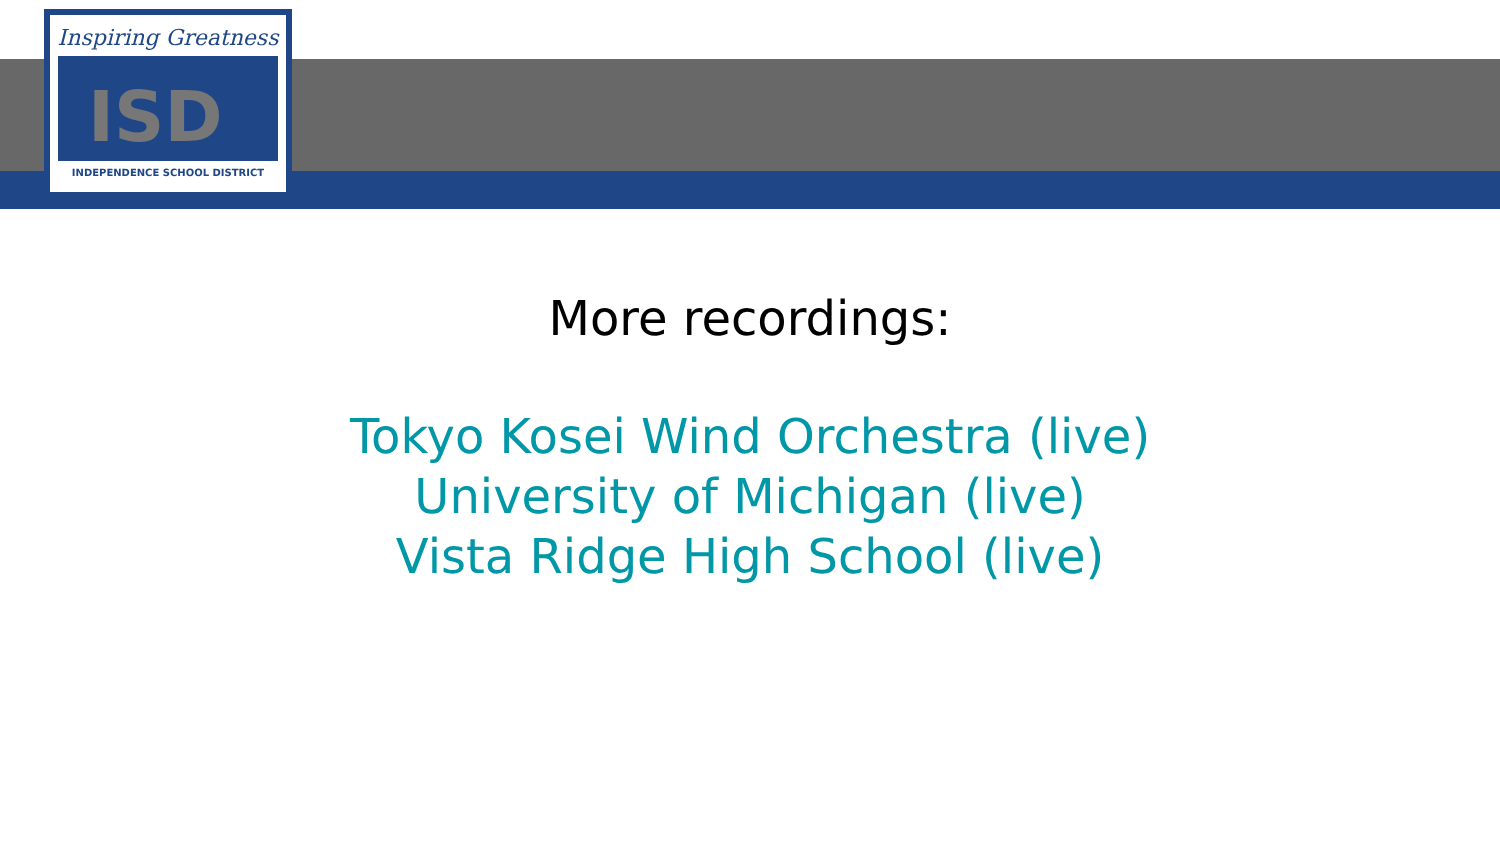Inspiring Greatness
ISD
INDEPENDENCE SCHOOL DISTRICT
More recordings:
Tokyo Kosei Wind Orchestra (live)
University of Michigan (live)
Vista Ridge High School (live)